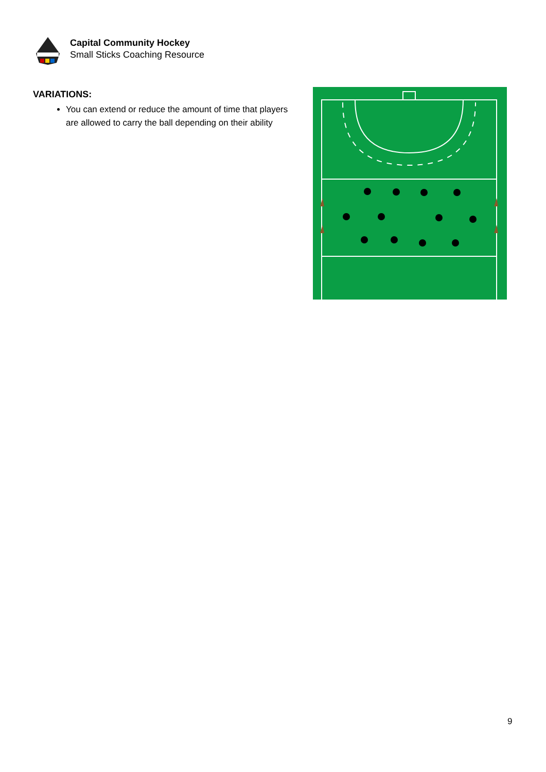Capital Community Hockey
Small Sticks Coaching Resource
VARIATIONS:
You can extend or reduce the amount of time that players are allowed to carry the ball depending on their ability
9